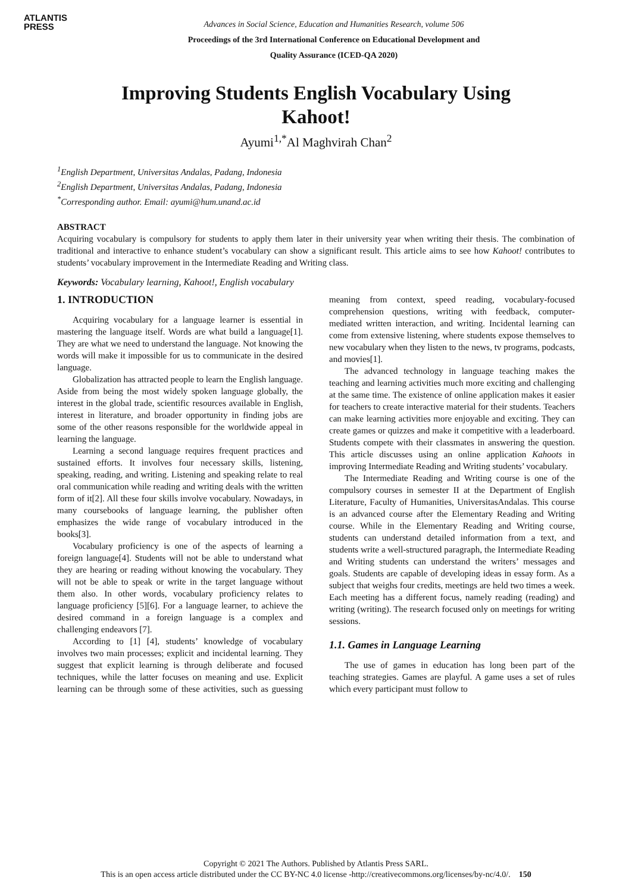ATLANTIS
PRESS
Advances in Social Science, Education and Humanities Research, volume 506
Proceedings of the 3rd International Conference on Educational Development and
Quality Assurance (ICED-QA 2020)
Improving Students English Vocabulary Using
Kahoot!
Ayumi<sup>1,*</sup>Al Maghvirah Chan<sup>2</sup>
<sup>1</sup> English Department, Universitas Andalas, Padang, Indonesia
<sup>2</sup> English Department, Universitas Andalas, Padang, Indonesia
<sup>*</sup> Corresponding author. Email: ayumi@hum.unand.ac.id
ABSTRACT
Acquiring vocabulary is compulsory for students to apply them later in their university year when writing their thesis. The combination of traditional and interactive to enhance student’s vocabulary can show a significant result. This article aims to see how Kahoot! contributes to students’ vocabulary improvement in the Intermediate Reading and Writing class.
Keywords: Vocabulary learning, Kahoot!, English vocabulary
1. INTRODUCTION
Acquiring vocabulary for a language learner is essential in mastering the language itself. Words are what build a language[1]. They are what we need to understand the language. Not knowing the words will make it impossible for us to communicate in the desired language.
Globalization has attracted people to learn the English language. Aside from being the most widely spoken language globally, the interest in the global trade, scientific resources available in English, interest in literature, and broader opportunity in finding jobs are some of the other reasons responsible for the worldwide appeal in learning the language.
Learning a second language requires frequent practices and sustained efforts. It involves four necessary skills, listening, speaking, reading, and writing. Listening and speaking relate to real oral communication while reading and writing deals with the written form of it[2]. All these four skills involve vocabulary. Nowadays, in many coursebooks of language learning, the publisher often emphasizes the wide range of vocabulary introduced in the books[3].
Vocabulary proficiency is one of the aspects of learning a foreign language[4]. Students will not be able to understand what they are hearing or reading without knowing the vocabulary. They will not be able to speak or write in the target language without them also. In other words, vocabulary proficiency relates to language proficiency [5][6]. For a language learner, to achieve the desired command in a foreign language is a complex and challenging endeavors [7].
According to [1] [4], students’ knowledge of vocabulary involves two main processes; explicit and incidental learning. They suggest that explicit learning is through deliberate and focused techniques, while the latter focuses on meaning and use. Explicit learning can be through some of these activities, such as guessing meaning from context, speed reading, vocabulary-focused comprehension questions, writing with feedback, computer-mediated written interaction, and writing. Incidental learning can come from extensive listening, where students expose themselves to new vocabulary when they listen to the news, tv programs, podcasts, and movies[1].
The advanced technology in language teaching makes the teaching and learning activities much more exciting and challenging at the same time. The existence of online application makes it easier for teachers to create interactive material for their students. Teachers can make learning activities more enjoyable and exciting. They can create games or quizzes and make it competitive with a leaderboard. Students compete with their classmates in answering the question. This article discusses using an online application Kahoots in improving Intermediate Reading and Writing students’ vocabulary.
The Intermediate Reading and Writing course is one of the compulsory courses in semester II at the Department of English Literature, Faculty of Humanities, UniversitasAndalas. This course is an advanced course after the Elementary Reading and Writing course. While in the Elementary Reading and Writing course, students can understand detailed information from a text, and students write a well-structured paragraph, the Intermediate Reading and Writing students can understand the writers’ messages and goals. Students are capable of developing ideas in essay form. As a subject that weighs four credits, meetings are held two times a week. Each meeting has a different focus, namely reading (reading) and writing (writing). The research focused only on meetings for writing sessions.
1.1. Games in Language Learning
The use of games in education has long been part of the teaching strategies. Games are playful. A game uses a set of rules which every participant must follow to
Copyright © 2021 The Authors. Published by Atlantis Press SARL.
This is an open access article distributed under the CC BY-NC 4.0 license -http://creativecommons.org/licenses/by-nc/4.0/. 150